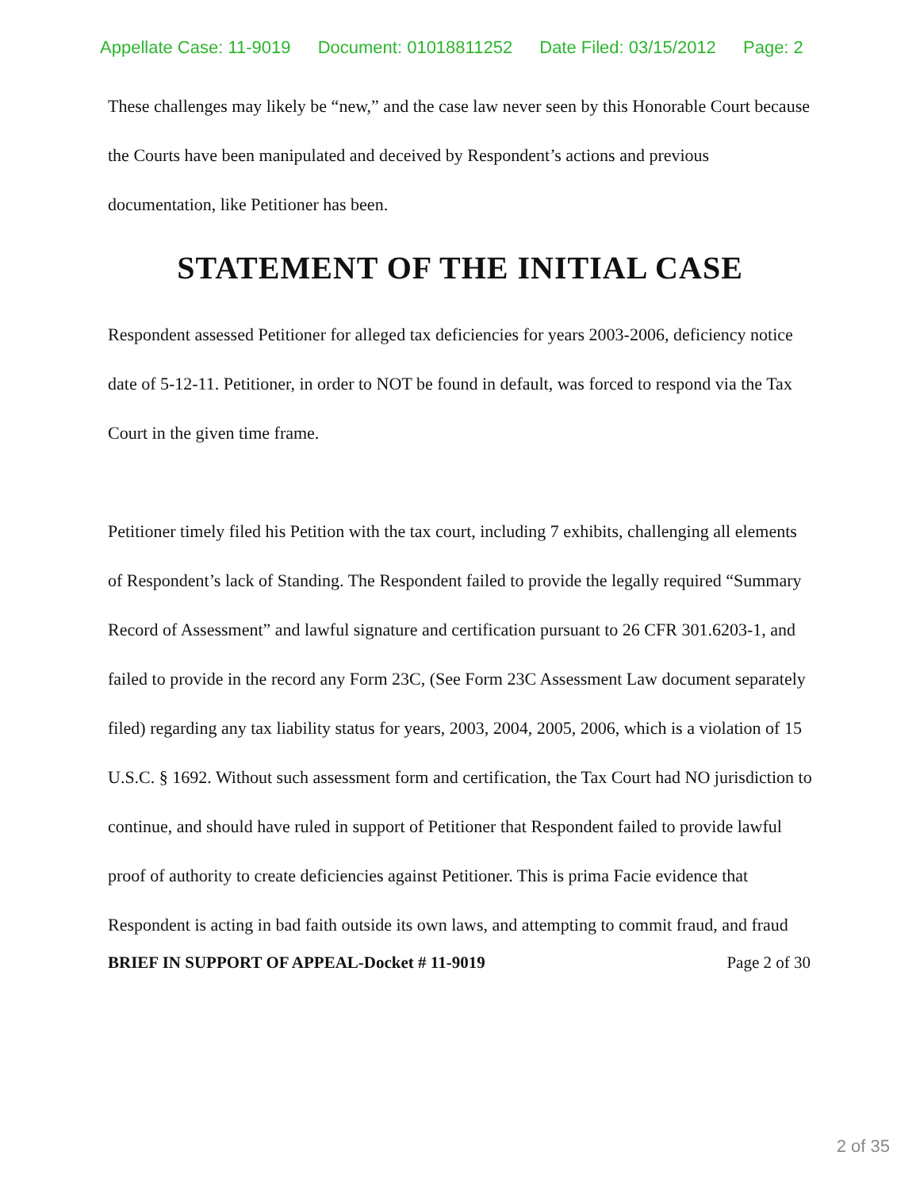Appellate Case: 11-9019 Document: 01018811252 Date Filed: 03/15/2012 Page: 2
These challenges may likely be “new,” and the case law never seen by this Honorable Court because the Courts have been manipulated and deceived by Respondent’s actions and previous documentation, like Petitioner has been.
STATEMENT OF THE INITIAL CASE
Respondent assessed Petitioner for alleged tax deficiencies for years 2003-2006, deficiency notice date of 5-12-11. Petitioner, in order to NOT be found in default, was forced to respond via the Tax Court in the given time frame.
Petitioner timely filed his Petition with the tax court, including 7 exhibits, challenging all elements of Respondent’s lack of Standing. The Respondent failed to provide the legally required “Summary Record of Assessment” and lawful signature and certification pursuant to 26 CFR 301.6203-1, and failed to provide in the record any Form 23C, (See Form 23C Assessment Law document separately filed) regarding any tax liability status for years, 2003, 2004, 2005, 2006, which is a violation of 15 U.S.C. § 1692. Without such assessment form and certification, the Tax Court had NO jurisdiction to continue, and should have ruled in support of Petitioner that Respondent failed to provide lawful proof of authority to create deficiencies against Petitioner. This is prima Facie evidence that Respondent is acting in bad faith outside its own laws, and attempting to commit fraud, and fraud
BRIEF IN SUPPORT OF APPEAL-Docket # 11-9019 Page 2 of 30
2 of 35